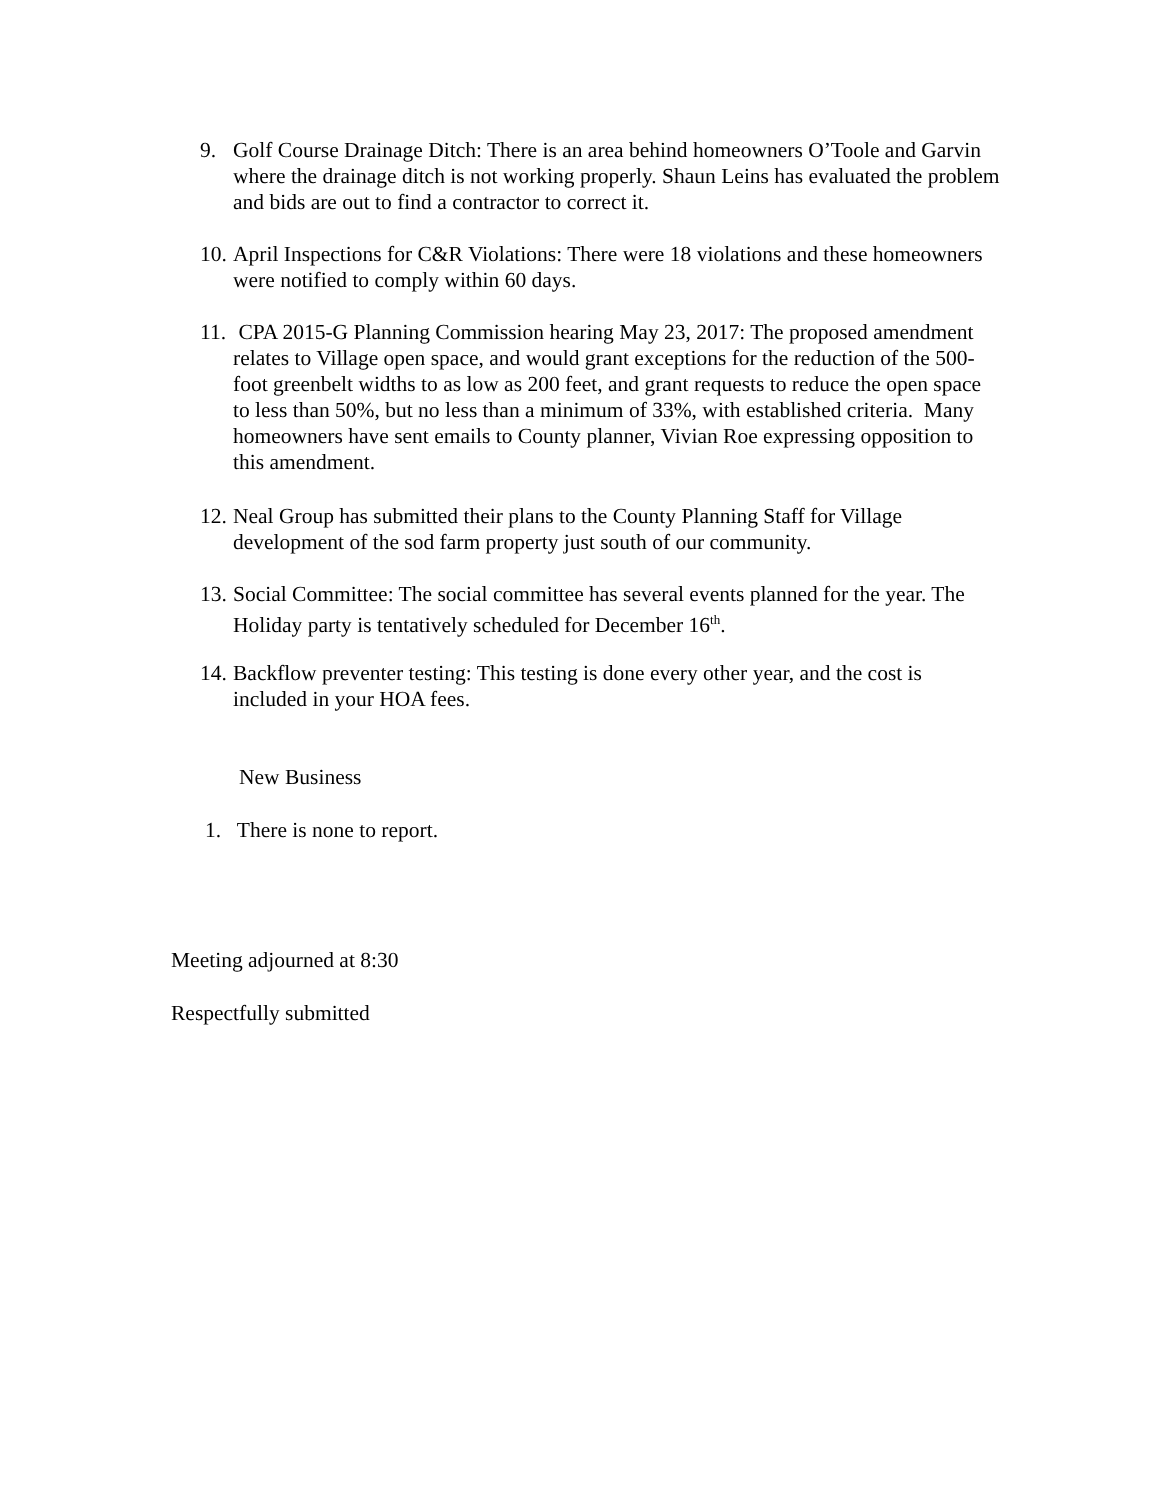9. Golf Course Drainage Ditch: There is an area behind homeowners O’Toole and Garvin where the drainage ditch is not working properly. Shaun Leins has evaluated the problem and bids are out to find a contractor to correct it.
10. April Inspections for C&R Violations: There were 18 violations and these homeowners were notified to comply within 60 days.
11. CPA 2015-G Planning Commission hearing May 23, 2017: The proposed amendment relates to Village open space, and would grant exceptions for the reduction of the 500-foot greenbelt widths to as low as 200 feet, and grant requests to reduce the open space to less than 50%, but no less than a minimum of 33%, with established criteria. Many homeowners have sent emails to County planner, Vivian Roe expressing opposition to this amendment.
12. Neal Group has submitted their plans to the County Planning Staff for Village development of the sod farm property just south of our community.
13. Social Committee: The social committee has several events planned for the year. The Holiday party is tentatively scheduled for December 16<sup>th</sup>.
14. Backflow preventer testing: This testing is done every other year, and the cost is included in your HOA fees.
New Business
1. There is none to report.
Meeting adjourned at 8:30
Respectfully submitted